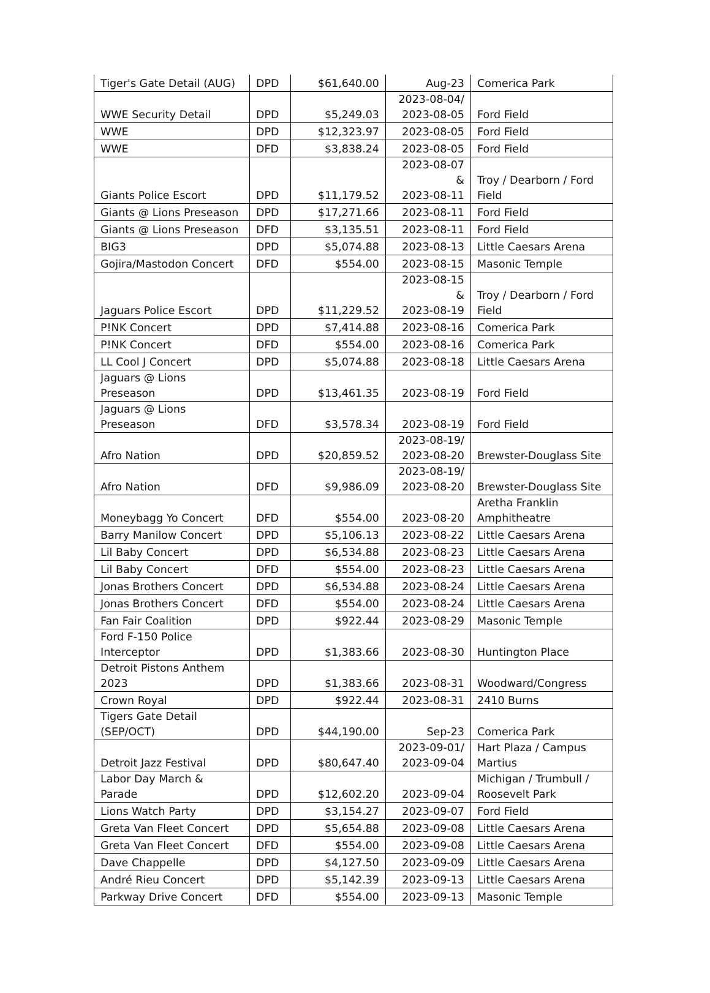| Tiger's Gate Detail (AUG) | DPD | $61,640.00 | Aug-23 | Comerica Park |
| WWE Security Detail | DPD | $5,249.03 | 2023-08-04/ 2023-08-05 | Ford Field |
| WWE | DPD | $12,323.97 | 2023-08-05 | Ford Field |
| WWE | DFD | $3,838.24 | 2023-08-05 | Ford Field |
| Giants Police Escort | DPD | $11,179.52 | 2023-08-07 & 2023-08-11 | Troy / Dearborn / Ford Field |
| Giants @ Lions Preseason | DPD | $17,271.66 | 2023-08-11 | Ford Field |
| Giants @ Lions Preseason | DFD | $3,135.51 | 2023-08-11 | Ford Field |
| BIG3 | DPD | $5,074.88 | 2023-08-13 | Little Caesars Arena |
| Gojira/Mastodon Concert | DFD | $554.00 | 2023-08-15 | Masonic Temple |
| Jaguars Police Escort | DPD | $11,229.52 | 2023-08-15 & 2023-08-19 | Troy / Dearborn / Ford Field |
| P!NK Concert | DPD | $7,414.88 | 2023-08-16 | Comerica Park |
| P!NK Concert | DFD | $554.00 | 2023-08-16 | Comerica Park |
| LL Cool J Concert | DPD | $5,074.88 | 2023-08-18 | Little Caesars Arena |
| Jaguars @ Lions Preseason | DPD | $13,461.35 | 2023-08-19 | Ford Field |
| Jaguars @ Lions Preseason | DFD | $3,578.34 | 2023-08-19 | Ford Field |
| Afro Nation | DPD | $20,859.52 | 2023-08-19/ 2023-08-20 | Brewster-Douglass Site |
| Afro Nation | DFD | $9,986.09 | 2023-08-19/ 2023-08-20 | Brewster-Douglass Site |
| Moneybagg Yo Concert | DFD | $554.00 | 2023-08-20 | Aretha Franklin Amphitheatre |
| Barry Manilow Concert | DPD | $5,106.13 | 2023-08-22 | Little Caesars Arena |
| Lil Baby Concert | DPD | $6,534.88 | 2023-08-23 | Little Caesars Arena |
| Lil Baby Concert | DFD | $554.00 | 2023-08-23 | Little Caesars Arena |
| Jonas Brothers Concert | DPD | $6,534.88 | 2023-08-24 | Little Caesars Arena |
| Jonas Brothers Concert | DFD | $554.00 | 2023-08-24 | Little Caesars Arena |
| Fan Fair Coalition | DPD | $922.44 | 2023-08-29 | Masonic Temple |
| Ford F-150 Police Interceptor | DPD | $1,383.66 | 2023-08-30 | Huntington Place |
| Detroit Pistons Anthem 2023 | DPD | $1,383.66 | 2023-08-31 | Woodward/Congress |
| Crown Royal | DPD | $922.44 | 2023-08-31 | 2410 Burns |
| Tigers Gate Detail (SEP/OCT) | DPD | $44,190.00 | Sep-23 | Comerica Park |
| Detroit Jazz Festival | DPD | $80,647.40 | 2023-09-01/ 2023-09-04 | Hart Plaza / Campus Martius |
| Labor Day March & Parade | DPD | $12,602.20 | 2023-09-04 | Michigan / Trumbull / Roosevelt Park |
| Lions Watch Party | DPD | $3,154.27 | 2023-09-07 | Ford Field |
| Greta Van Fleet Concert | DPD | $5,654.88 | 2023-09-08 | Little Caesars Arena |
| Greta Van Fleet Concert | DFD | $554.00 | 2023-09-08 | Little Caesars Arena |
| Dave Chappelle | DPD | $4,127.50 | 2023-09-09 | Little Caesars Arena |
| André Rieu Concert | DPD | $5,142.39 | 2023-09-13 | Little Caesars Arena |
| Parkway Drive Concert | DFD | $554.00 | 2023-09-13 | Masonic Temple |